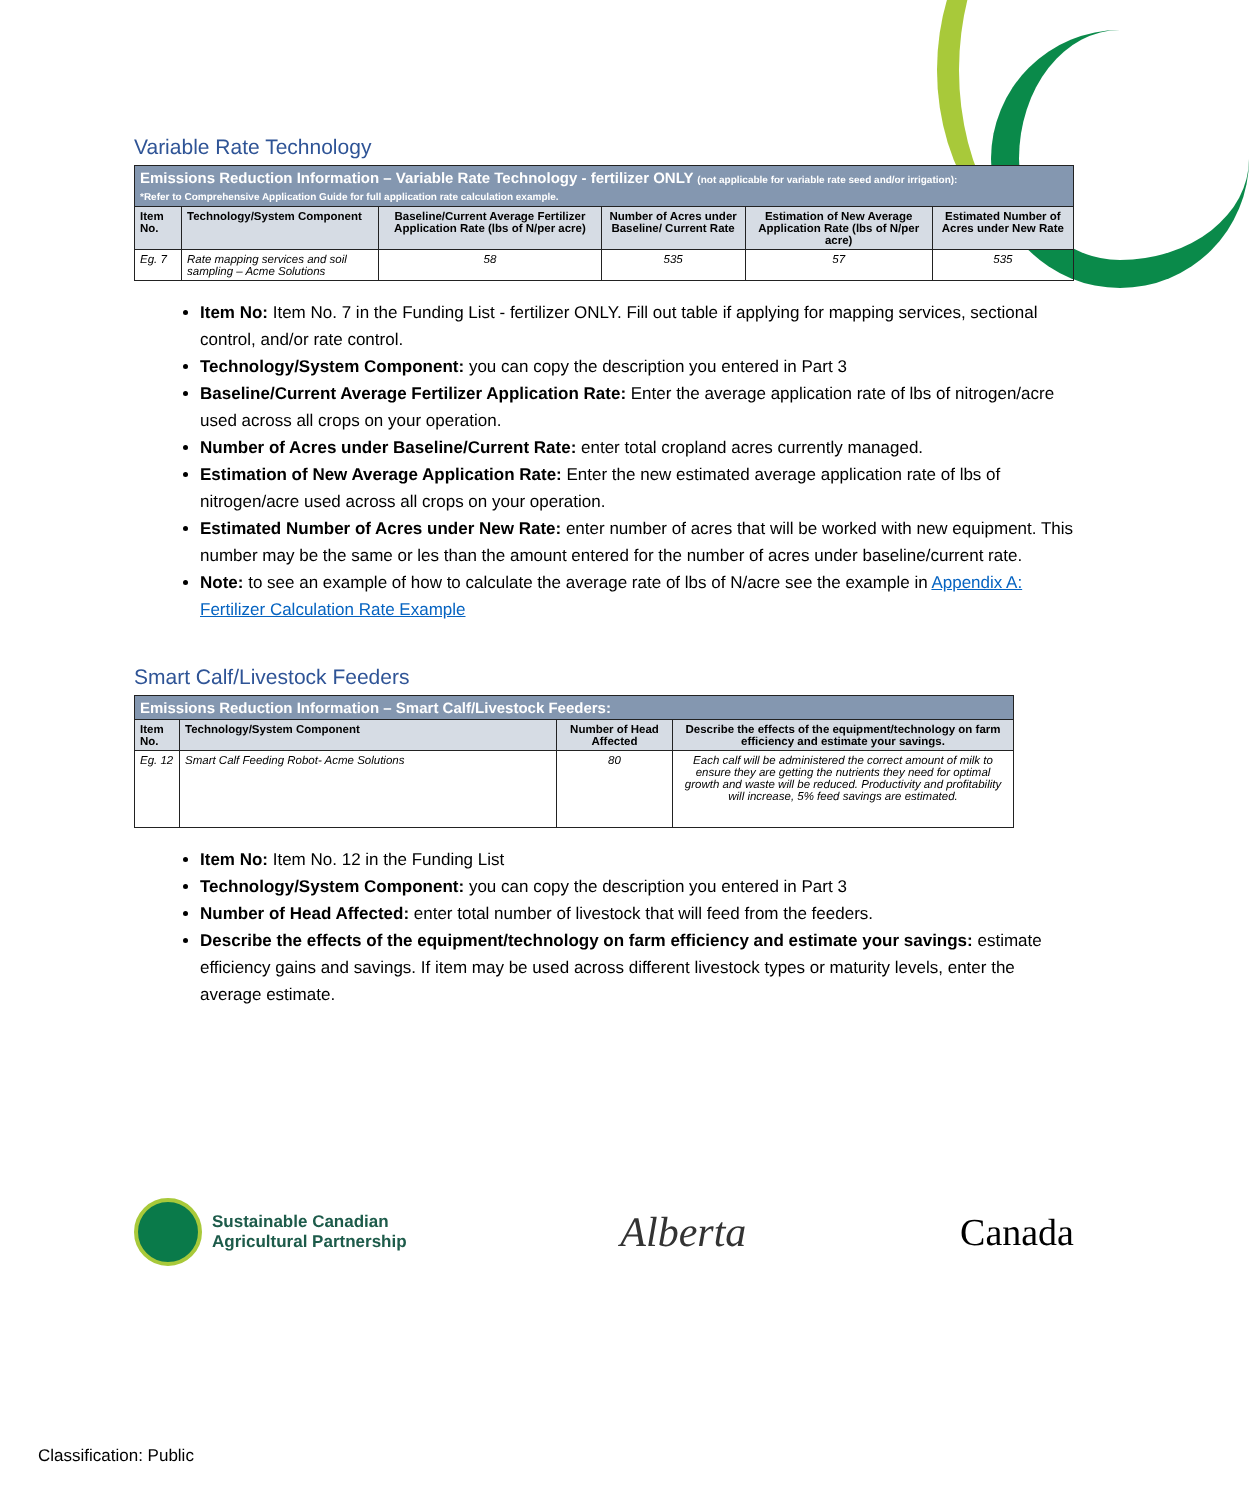Variable Rate Technology
| Emissions Reduction Information – Variable Rate Technology - fertilizer ONLY (not applicable for variable rate seed and/or irrigation): *Refer to Comprehensive Application Guide for full application rate calculation example. | | | | | |
| --- | --- | --- | --- | --- | --- |
| Item No. | Technology/System Component | Baseline/Current Average Fertilizer Application Rate (lbs of N/per acre) | Number of Acres under Baseline/ Current Rate | Estimation of New Average Application Rate (lbs of N/per acre) | Estimated Number of Acres under New Rate |
| Eg. 7 | Rate mapping services and soil sampling – Acme Solutions | 58 | 535 | 57 | 535 |
Item No: Item No. 7 in the Funding List - fertilizer ONLY. Fill out table if applying for mapping services, sectional control, and/or rate control.
Technology/System Component: you can copy the description you entered in Part 3
Baseline/Current Average Fertilizer Application Rate: Enter the average application rate of lbs of nitrogen/acre used across all crops on your operation.
Number of Acres under Baseline/Current Rate: enter total cropland acres currently managed.
Estimation of New Average Application Rate: Enter the new estimated average application rate of lbs of nitrogen/acre used across all crops on your operation.
Estimated Number of Acres under New Rate: enter number of acres that will be worked with new equipment. This number may be the same or les than the amount entered for the number of acres under baseline/current rate.
Note: to see an example of how to calculate the average rate of lbs of N/acre see the example in Appendix A: Fertilizer Calculation Rate Example
Smart Calf/Livestock Feeders
| Emissions Reduction Information – Smart Calf/Livestock Feeders: | | | |
| --- | --- | --- | --- |
| Item No. | Technology/System Component | Number of Head Affected | Describe the effects of the equipment/technology on farm efficiency and estimate your savings. |
| Eg. 12 | Smart Calf Feeding Robot- Acme Solutions | 80 | Each calf will be administered the correct amount of milk to ensure they are getting the nutrients they need for optimal growth and waste will be reduced. Productivity and profitability will increase, 5% feed savings are estimated. |
Item No: Item No. 12 in the Funding List
Technology/System Component: you can copy the description you entered in Part 3
Number of Head Affected: enter total number of livestock that will feed from the feeders.
Describe the effects of the equipment/technology on farm efficiency and estimate your savings: estimate efficiency gains and savings. If item may be used across different livestock types or maturity levels, enter the average estimate.
Sustainable Canadian
Agricultural Partnership
Alberta Canada
Classification: Public